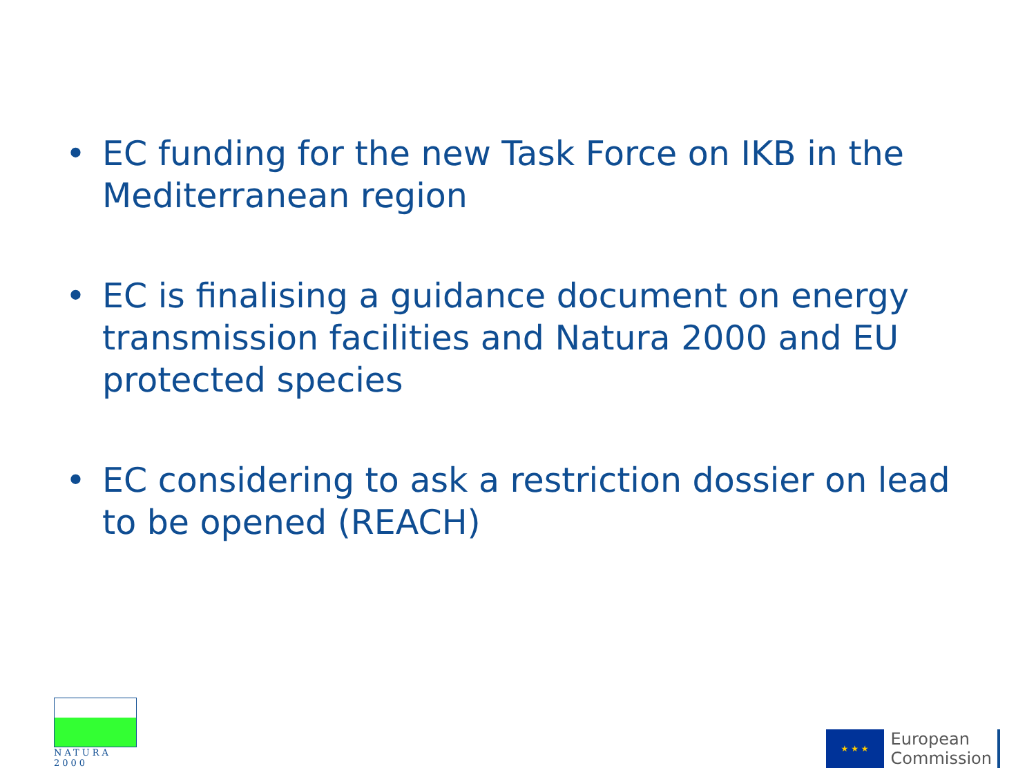• EC funding for the new Task Force on IKB in the Mediterranean region
• EC is finalising a guidance document on energy transmission facilities and Natura 2000 and EU protected species
• EC considering to ask a restriction dossier on lead to be opened (REACH)
NATURA 2000
★ ★ ★
European
Commission